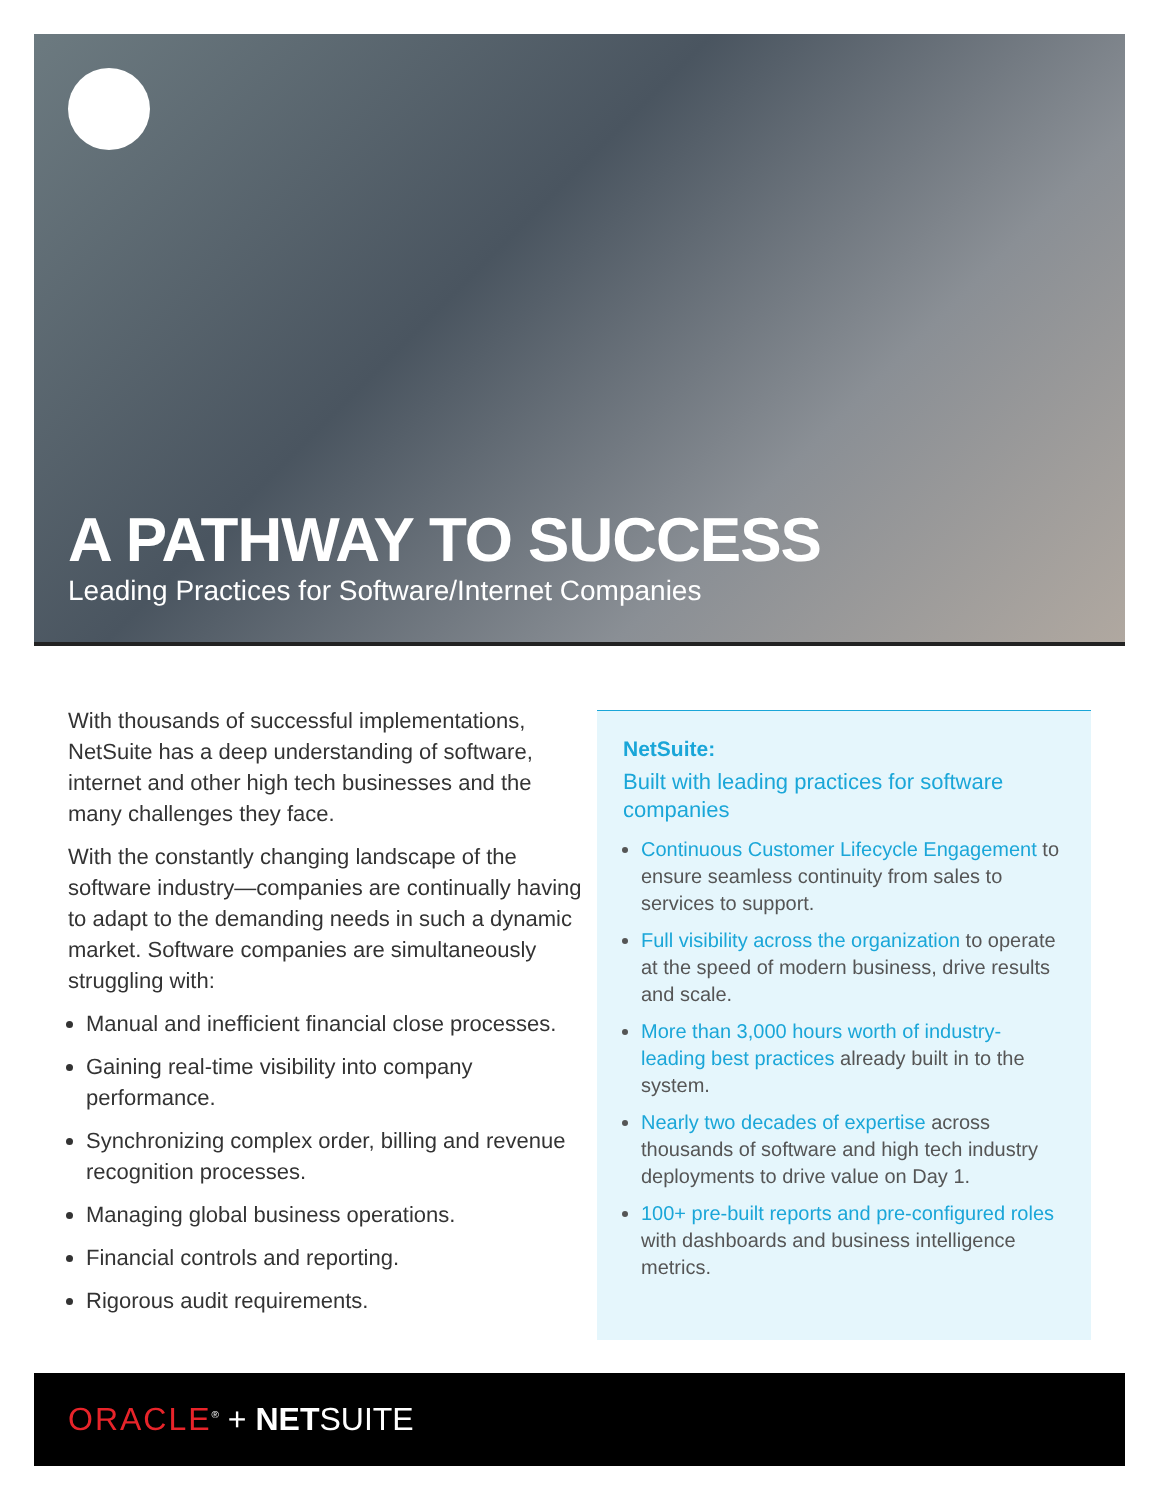A PATHWAY TO SUCCESS
Leading Practices for Software/Internet Companies
With thousands of successful implementations, NetSuite has a deep understanding of software, internet and other high tech businesses and the many challenges they face.
With the constantly changing landscape of the software industry—companies are continually having to adapt to the demanding needs in such a dynamic market. Software companies are simultaneously struggling with:
Manual and inefficient financial close processes.
Gaining real-time visibility into company performance.
Synchronizing complex order, billing and revenue recognition processes.
Managing global business operations.
Financial controls and reporting.
Rigorous audit requirements.
NetSuite:
Built with leading practices for software companies
Continuous Customer Lifecycle Engagement to ensure seamless continuity from sales to services to support.
Full visibility across the organization to operate at the speed of modern business, drive results and scale.
More than 3,000 hours worth of industry-leading best practices already built in to the system.
Nearly two decades of expertise across thousands of software and high tech industry deployments to drive value on Day 1.
100+ pre-built reports and pre-configured roles with dashboards and business intelligence metrics.
ORACLE<sup>®</sup> + NETSUITE